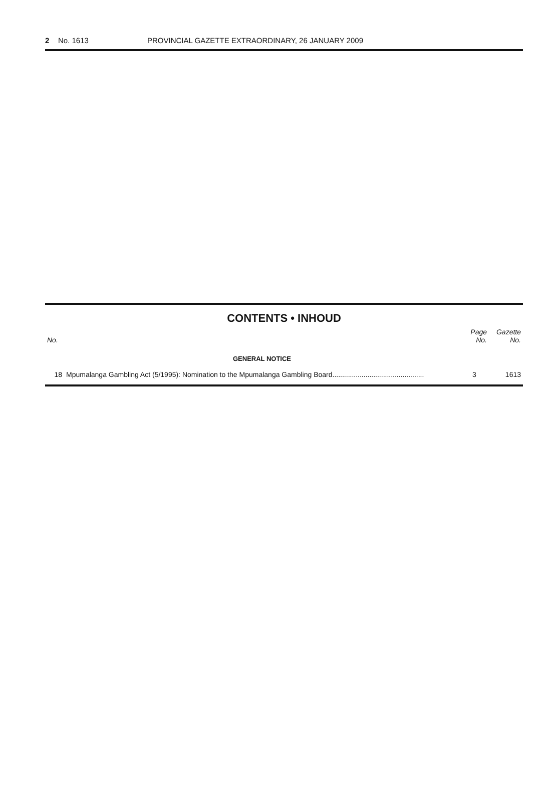2 No. 1613 PROVINCIAL GAZETTE EXTRAORDINARY, 26 JANUARY 2009
CONTENTS • INHOUD
| No. | | Page No. | Gazette No. |
| --- | --- | --- | --- |
| | GENERAL NOTICE | | |
| 18 | Mpumalanga Gambling Act (5/1995): Nomination to the Mpumalanga Gambling Board............................................... | 3 | 1613 |